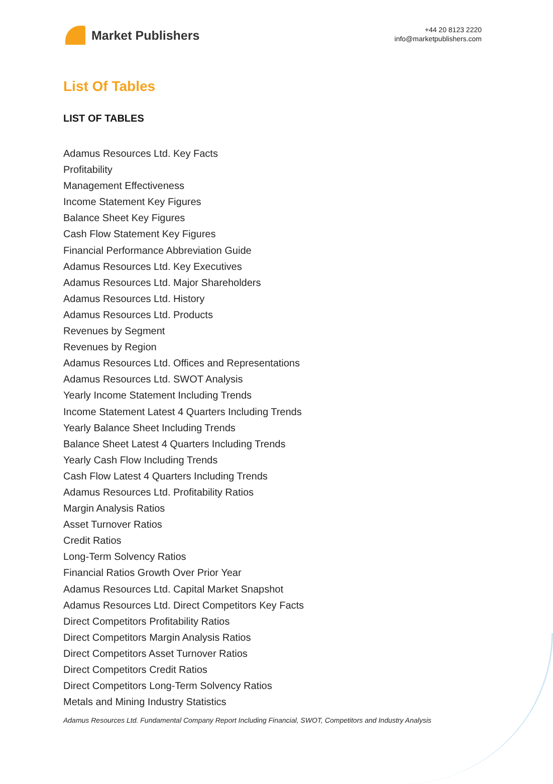Market Publishers
+44 20 8123 2220
info@marketpublishers.com
List Of Tables
LIST OF TABLES
Adamus Resources Ltd. Key Facts
Profitability
Management Effectiveness
Income Statement Key Figures
Balance Sheet Key Figures
Cash Flow Statement Key Figures
Financial Performance Abbreviation Guide
Adamus Resources Ltd. Key Executives
Adamus Resources Ltd. Major Shareholders
Adamus Resources Ltd. History
Adamus Resources Ltd. Products
Revenues by Segment
Revenues by Region
Adamus Resources Ltd. Offices and Representations
Adamus Resources Ltd. SWOT Analysis
Yearly Income Statement Including Trends
Income Statement Latest 4 Quarters Including Trends
Yearly Balance Sheet Including Trends
Balance Sheet Latest 4 Quarters Including Trends
Yearly Cash Flow Including Trends
Cash Flow Latest 4 Quarters Including Trends
Adamus Resources Ltd. Profitability Ratios
Margin Analysis Ratios
Asset Turnover Ratios
Credit Ratios
Long-Term Solvency Ratios
Financial Ratios Growth Over Prior Year
Adamus Resources Ltd. Capital Market Snapshot
Adamus Resources Ltd. Direct Competitors Key Facts
Direct Competitors Profitability Ratios
Direct Competitors Margin Analysis Ratios
Direct Competitors Asset Turnover Ratios
Direct Competitors Credit Ratios
Direct Competitors Long-Term Solvency Ratios
Metals and Mining Industry Statistics
Adamus Resources Ltd. Fundamental Company Report Including Financial, SWOT, Competitors and Industry Analysis